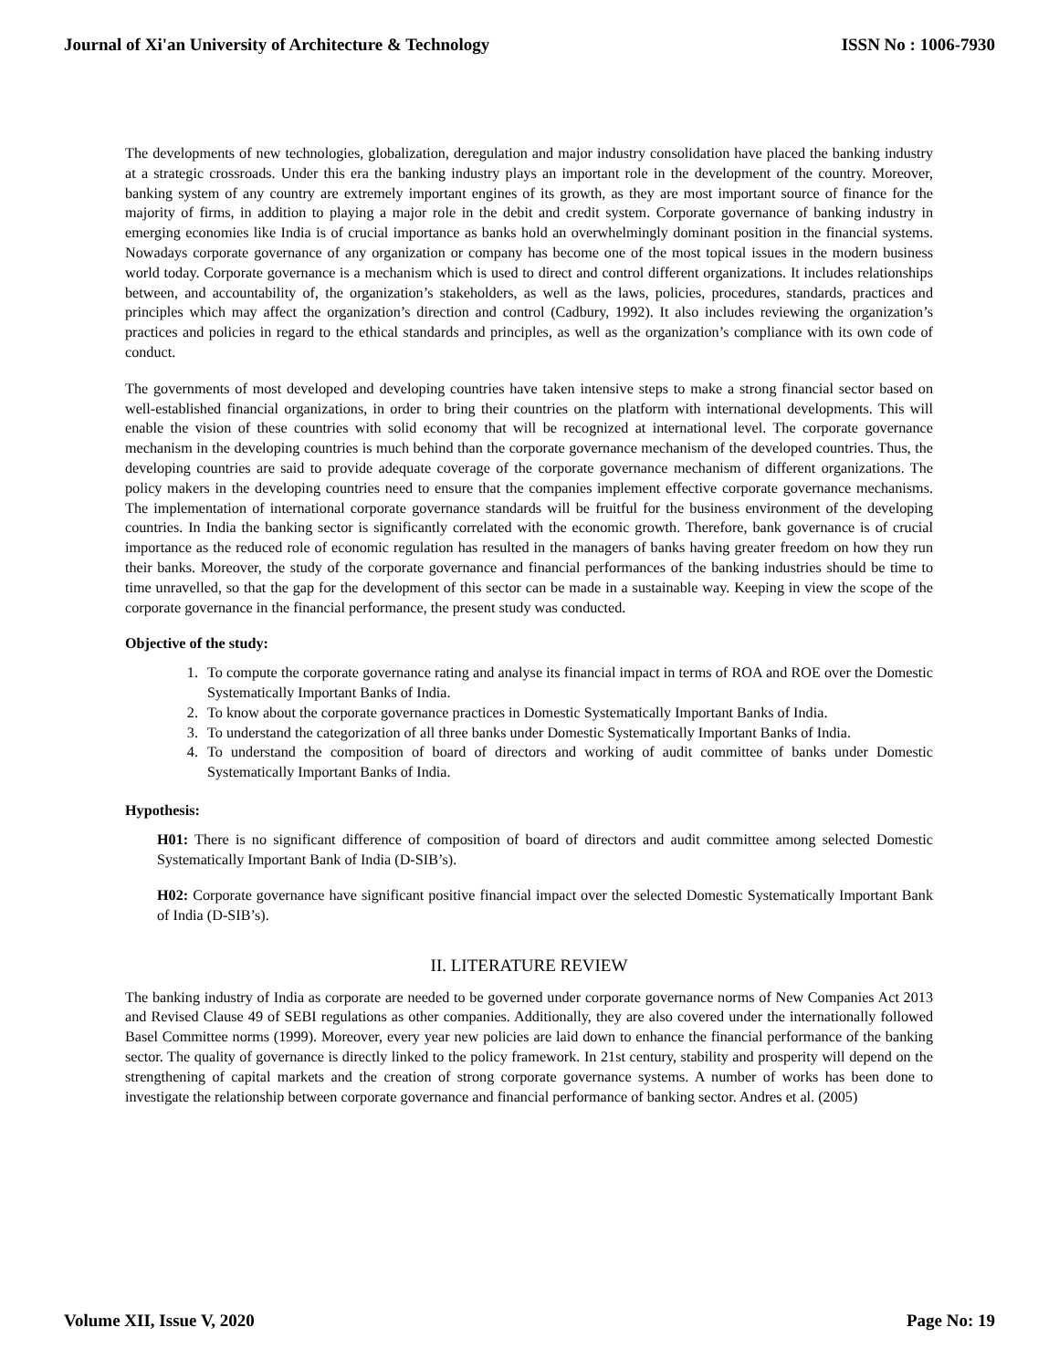Journal of Xi'an University of Architecture & Technology ISSN No : 1006-7930
The developments of new technologies, globalization, deregulation and major industry consolidation have placed the banking industry at a strategic crossroads. Under this era the banking industry plays an important role in the development of the country. Moreover, banking system of any country are extremely important engines of its growth, as they are most important source of finance for the majority of firms, in addition to playing a major role in the debit and credit system. Corporate governance of banking industry in emerging economies like India is of crucial importance as banks hold an overwhelmingly dominant position in the financial systems. Nowadays corporate governance of any organization or company has become one of the most topical issues in the modern business world today. Corporate governance is a mechanism which is used to direct and control different organizations. It includes relationships between, and accountability of, the organization’s stakeholders, as well as the laws, policies, procedures, standards, practices and principles which may affect the organization’s direction and control (Cadbury, 1992). It also includes reviewing the organization’s practices and policies in regard to the ethical standards and principles, as well as the organization’s compliance with its own code of conduct.
The governments of most developed and developing countries have taken intensive steps to make a strong financial sector based on well-established financial organizations, in order to bring their countries on the platform with international developments. This will enable the vision of these countries with solid economy that will be recognized at international level. The corporate governance mechanism in the developing countries is much behind than the corporate governance mechanism of the developed countries. Thus, the developing countries are said to provide adequate coverage of the corporate governance mechanism of different organizations. The policy makers in the developing countries need to ensure that the companies implement effective corporate governance mechanisms. The implementation of international corporate governance standards will be fruitful for the business environment of the developing countries. In India the banking sector is significantly correlated with the economic growth. Therefore, bank governance is of crucial importance as the reduced role of economic regulation has resulted in the managers of banks having greater freedom on how they run their banks. Moreover, the study of the corporate governance and financial performances of the banking industries should be time to time unravelled, so that the gap for the development of this sector can be made in a sustainable way. Keeping in view the scope of the corporate governance in the financial performance, the present study was conducted.
Objective of the study:
1. To compute the corporate governance rating and analyse its financial impact in terms of ROA and ROE over the Domestic Systematically Important Banks of India.
2. To know about the corporate governance practices in Domestic Systematically Important Banks of India.
3. To understand the categorization of all three banks under Domestic Systematically Important Banks of India.
4. To understand the composition of board of directors and working of audit committee of banks under Domestic Systematically Important Banks of India.
Hypothesis:
H01: There is no significant difference of composition of board of directors and audit committee among selected Domestic Systematically Important Bank of India (D-SIB’s).
H02: Corporate governance have significant positive financial impact over the selected Domestic Systematically Important Bank of India (D-SIB’s).
II. LITERATURE REVIEW
The banking industry of India as corporate are needed to be governed under corporate governance norms of New Companies Act 2013 and Revised Clause 49 of SEBI regulations as other companies. Additionally, they are also covered under the internationally followed Basel Committee norms (1999). Moreover, every year new policies are laid down to enhance the financial performance of the banking sector. The quality of governance is directly linked to the policy framework. In 21st century, stability and prosperity will depend on the strengthening of capital markets and the creation of strong corporate governance systems. A number of works has been done to investigate the relationship between corporate governance and financial performance of banking sector. Andres et al. (2005)
Volume XII, Issue V, 2020 Page No: 19